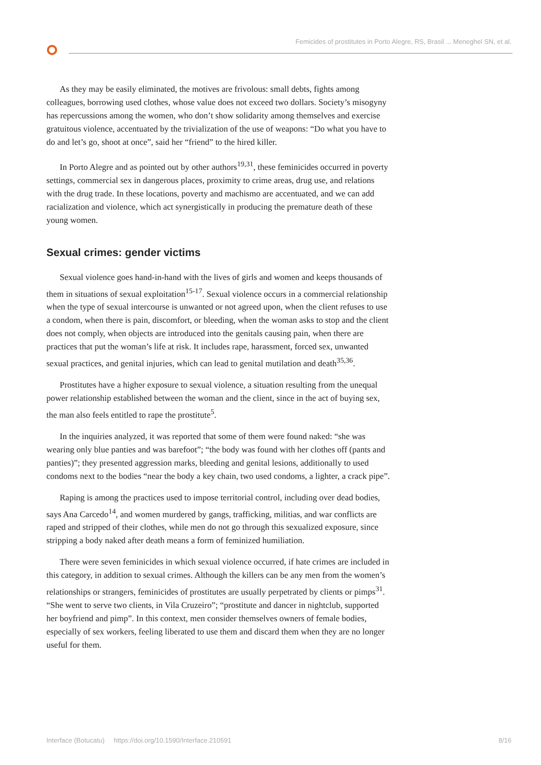Femicides of prostitutes in Porto Alegre, RS, Brasil ... Meneghel SN, et al.
As they may be easily eliminated, the motives are frivolous: small debts, fights among colleagues, borrowing used clothes, whose value does not exceed two dollars. Society’s misogyny has repercussions among the women, who don’t show solidarity among themselves and exercise gratuitous violence, accentuated by the trivialization of the use of weapons: “Do what you have to do and let’s go, shoot at once”, said her “friend” to the hired killer.
In Porto Alegre and as pointed out by other authors<sup>19,31</sup>, these feminicides occurred in poverty settings, commercial sex in dangerous places, proximity to crime areas, drug use, and relations with the drug trade. In these locations, poverty and machismo are accentuated, and we can add racialization and violence, which act synergistically in producing the premature death of these young women.
Sexual crimes: gender victims
Sexual violence goes hand-in-hand with the lives of girls and women and keeps thousands of them in situations of sexual exploitation<sup>15-17</sup>. Sexual violence occurs in a commercial relationship when the type of sexual intercourse is unwanted or not agreed upon, when the client refuses to use a condom, when there is pain, discomfort, or bleeding, when the woman asks to stop and the client does not comply, when objects are introduced into the genitals causing pain, when there are practices that put the woman’s life at risk. It includes rape, harassment, forced sex, unwanted sexual practices, and genital injuries, which can lead to genital mutilation and death<sup>35,36</sup>.
Prostitutes have a higher exposure to sexual violence, a situation resulting from the unequal power relationship established between the woman and the client, since in the act of buying sex, the man also feels entitled to rape the prostitute<sup>5</sup>.
In the inquiries analyzed, it was reported that some of them were found naked: “she was wearing only blue panties and was barefoot”; “the body was found with her clothes off (pants and panties)”; they presented aggression marks, bleeding and genital lesions, additionally to used condoms next to the bodies “near the body a key chain, two used condoms, a lighter, a crack pipe”.
Raping is among the practices used to impose territorial control, including over dead bodies, says Ana Carcedo<sup>14</sup>, and women murdered by gangs, trafficking, militias, and war conflicts are raped and stripped of their clothes, while men do not go through this sexualized exposure, since stripping a body naked after death means a form of feminized humiliation.
There were seven feminicides in which sexual violence occurred, if hate crimes are included in this category, in addition to sexual crimes. Although the killers can be any men from the women’s relationships or strangers, feminicides of prostitutes are usually perpetrated by clients or pimps<sup>31</sup>. “She went to serve two clients, in Vila Cruzeiro”; “prostitute and dancer in nightclub, supported her boyfriend and pimp”. In this context, men consider themselves owners of female bodies, especially of sex workers, feeling liberated to use them and discard them when they are no longer useful for them.
Interface (Botucatu) https://doi.org/10.1590/Interface.210591 8/16